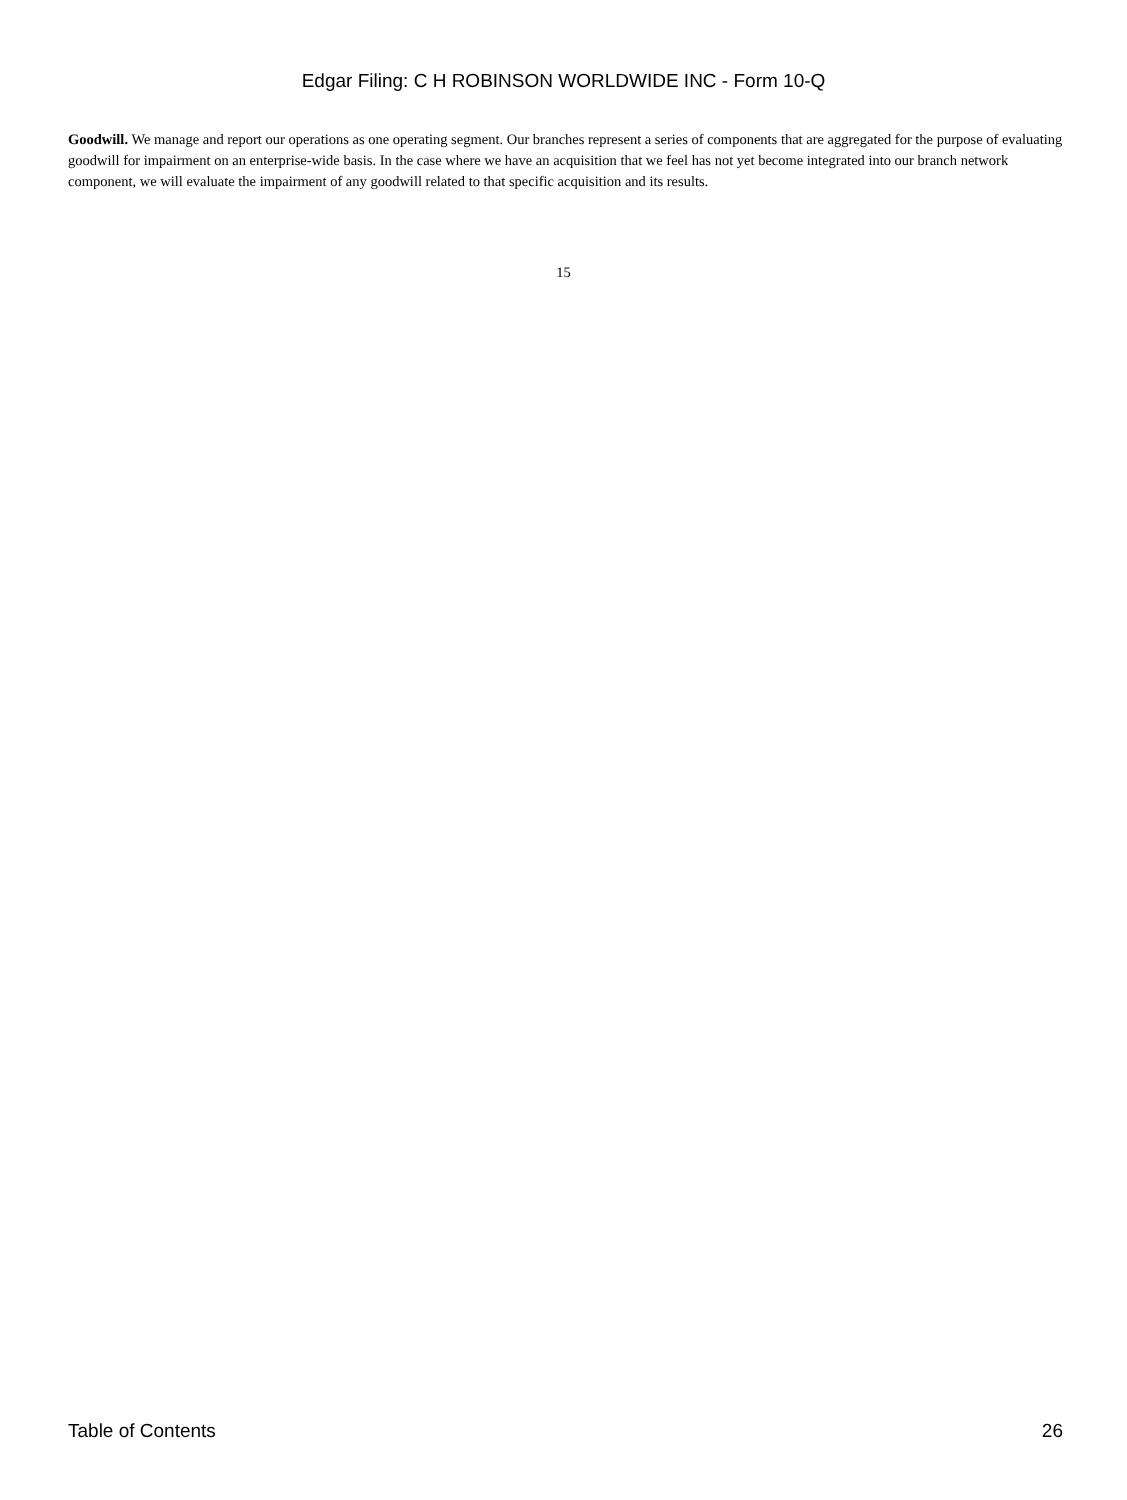Edgar Filing: C H ROBINSON WORLDWIDE INC - Form 10-Q
Goodwill. We manage and report our operations as one operating segment. Our branches represent a series of components that are aggregated for the purpose of evaluating goodwill for impairment on an enterprise-wide basis. In the case where we have an acquisition that we feel has not yet become integrated into our branch network component, we will evaluate the impairment of any goodwill related to that specific acquisition and its results.
15
Table of Contents 26